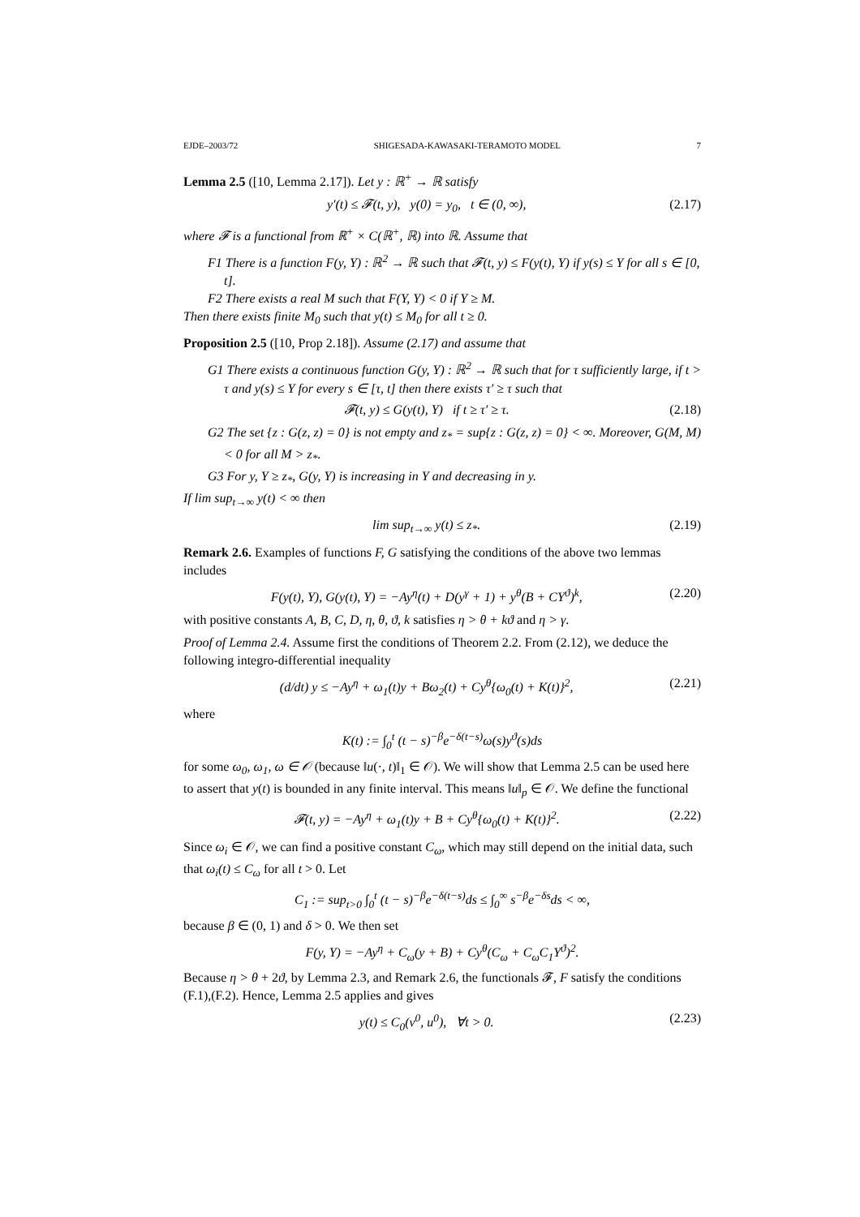EJDE–2003/72 SHIGESADA-KAWASAKI-TERAMOTO MODEL 7
Lemma 2.5 ([10, Lemma 2.17]). Let y : ℝ<sup>+</sup> → ℝ satisfy
y′(t) ≤ 𝓕(t, y), y(0) = y<sub>0</sub>, t ∈ (0, ∞), (2.17)
where 𝓕 is a functional from ℝ<sup>+</sup> × C(ℝ<sup>+</sup>, ℝ) into ℝ. Assume that
F1 There is a function F(y, Y) : ℝ<sup>2</sup> → ℝ such that 𝓕(t, y) ≤ F(y(t), Y) if y(s) ≤ Y for all s ∈ [0, t].
F2 There exists a real M such that F(Y, Y) < 0 if Y ≥ M.
Then there exists finite M<sub>0</sub> such that y(t) ≤ M<sub>0</sub> for all t ≥ 0.
Proposition 2.5 ([10, Prop 2.18]). Assume (2.17) and assume that
G1 There exists a continuous function G(y, Y) : ℝ<sup>2</sup> → ℝ such that for τ sufficiently large, if t > τ and y(s) ≤ Y for every s ∈ [τ, t] then there exists τ′ ≥ τ such that
𝓕(t, y) ≤ G(y(t), Y) if t ≥ τ′ ≥ τ. (2.18)
G2 The set {z : G(z, z) = 0} is not empty and z<sub>*</sub> = sup{z : G(z, z) = 0} < ∞. Moreover, G(M, M) < 0 for all M > z<sub>*</sub>.
G3 For y, Y ≥ z<sub>*</sub>, G(y, Y) is increasing in Y and decreasing in y.
If lim sup<sub>t→∞</sub> y(t) < ∞ then
lim sup<sub>t→∞</sub> y(t) ≤ z<sub>*</sub>. (2.19)
Remark 2.6. Examples of functions F, G satisfying the conditions of the above two lemmas includes
F(y(t), Y), G(y(t), Y) = −Ay<sup>η</sup>(t) + D(y<sup>γ</sup> + 1) + y<sup>θ</sup>(B + CY<sup>ϑ</sup>)<sup>k</sup>, (2.20)
with positive constants A, B, C, D, η, θ, ϑ, k satisfies η > θ + kϑ and η > γ.
Proof of Lemma 2.4. Assume first the conditions of Theorem 2.2. From (2.12), we deduce the following integro-differential inequality
(d/dt) y ≤ −Ay<sup>η</sup> + ω<sub>1</sub>(t)y + Bω<sub>2</sub>(t) + Cy<sup>θ</sup>{ω<sub>0</sub>(t) + K(t)}<sup>2</sup>, (2.21)
where
K(t) := ∫<sub>0</sub><sup>t</sup> (t − s)<sup>−β</sup>e<sup>−δ(t−s)</sup>ω(s)y<sup>ϑ</sup>(s)ds
for some ω<sub>0</sub>, ω<sub>1</sub>, ω ∈ 𝒪 (because ‖u(·, t)‖<sub>1</sub> ∈ 𝒪). We will show that Lemma 2.5 can be used here to assert that y(t) is bounded in any finite interval. This means ‖u‖<sub>p</sub> ∈ 𝒪. We define the functional
𝓕(t, y) = −Ay<sup>η</sup> + ω<sub>1</sub>(t)y + B + Cy<sup>θ</sup>{ω<sub>0</sub>(t) + K(t)}<sup>2</sup>. (2.22)
Since ω<sub>i</sub> ∈ 𝒪, we can find a positive constant C<sub>ω</sub>, which may still depend on the initial data, such that ω<sub>i</sub>(t) ≤ C<sub>ω</sub> for all t > 0. Let
C<sub>1</sub> := sup<sub>t>0</sub> ∫<sub>0</sub><sup>t</sup> (t − s)<sup>−β</sup>e<sup>−δ(t−s)</sup>ds ≤ ∫<sub>0</sub><sup>∞</sup> s<sup>−β</sup>e<sup>−δs</sup>ds < ∞,
because β ∈ (0, 1) and δ > 0. We then set
F(y, Y) = −Ay<sup>η</sup> + C<sub>ω</sub>(y + B) + Cy<sup>θ</sup>(C<sub>ω</sub> + C<sub>ω</sub>C<sub>1</sub>Y<sup>ϑ</sup>)<sup>2</sup>.
Because η > θ + 2ϑ, by Lemma 2.3, and Remark 2.6, the functionals 𝓕, F satisfy the conditions (F.1),(F.2). Hence, Lemma 2.5 applies and gives
y(t) ≤ C<sub>0</sub>(v<sup>0</sup>, u<sup>0</sup>), ∀t > 0. (2.23)